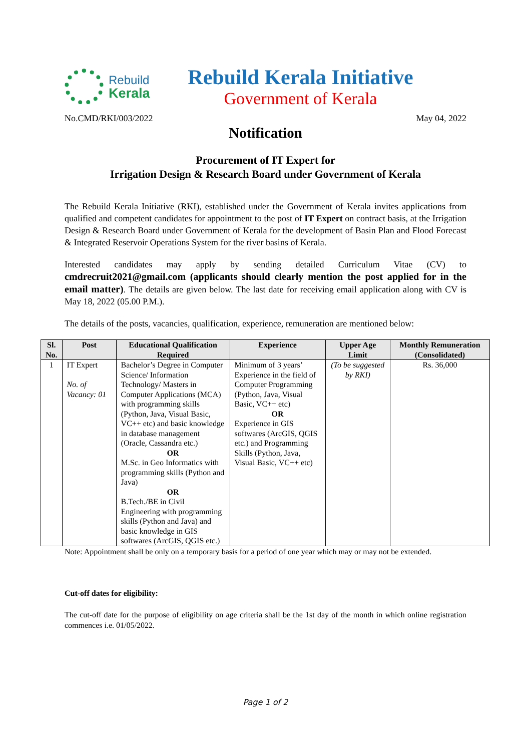Rebuild
Kerala
Rebuild Kerala Initiative
Government of Kerala
No.CMD/RKI/003/2022 May 04, 2022
Notification
Procurement of IT Expert for
Irrigation Design & Research Board under Government of Kerala
The Rebuild Kerala Initiative (RKI), established under the Government of Kerala invites applications from qualified and competent candidates for appointment to the post of IT Expert on contract basis, at the Irrigation Design & Research Board under Government of Kerala for the development of Basin Plan and Flood Forecast & Integrated Reservoir Operations System for the river basins of Kerala.
Interested candidates may apply by sending detailed Curriculum Vitae (CV) to cmdrecruit2021@gmail.com (applicants should clearly mention the post applied for in the email matter). The details are given below. The last date for receiving email application along with CV is May 18, 2022 (05.00 P.M.).
The details of the posts, vacancies, qualification, experience, remuneration are mentioned below:
| Sl. No. | Post | Educational Qualification Required | Experience | Upper Age Limit | Monthly Remuneration (Consolidated) |
| --- | --- | --- | --- | --- | --- |
| 1 | IT Expert No. of Vacancy: 01 | Bachelor’s Degree in Computer Science/ Information Technology/ Masters in Computer Applications (MCA) with programming skills (Python, Java, Visual Basic, VC++ etc) and basic knowledge in database management (Oracle, Cassandra etc.) OR M.Sc. in Geo Informatics with programming skills (Python and Java) OR B.Tech./BE in Civil Engineering with programming skills (Python and Java) and basic knowledge in GIS softwares (ArcGIS, QGIS etc.) | Minimum of 3 years’ Experience in the field of Computer Programming (Python, Java, Visual Basic, VC++ etc) OR Experience in GIS softwares (ArcGIS, QGIS etc.) and Programming Skills (Python, Java, Visual Basic, VC++ etc) | (To be suggested by RKI) | Rs. 36,000 |
Note: Appointment shall be only on a temporary basis for a period of one year which may or may not be extended.
Cut-off dates for eligibility:
The cut-off date for the purpose of eligibility on age criteria shall be the 1st day of the month in which online registration commences i.e. 01/05/2022.
Page 1 of 2